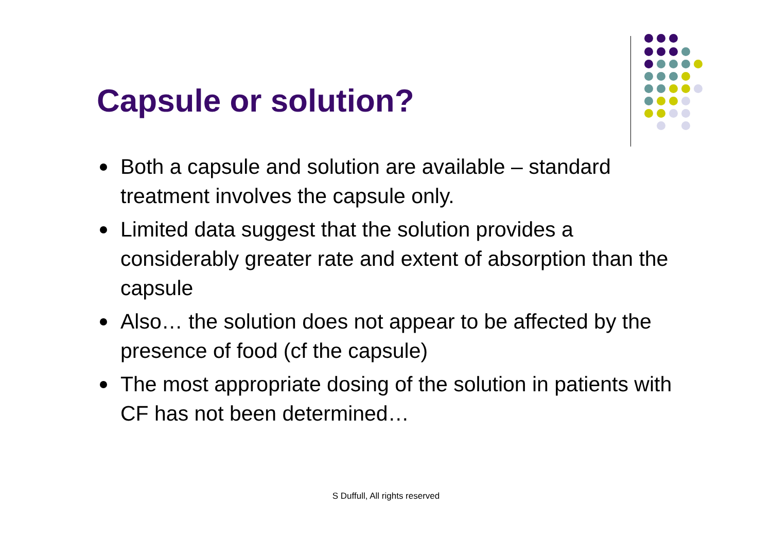Capsule or solution?
Both a capsule and solution are available – standard treatment involves the capsule only.
Limited data suggest that the solution provides a considerably greater rate and extent of absorption than the capsule
Also… the solution does not appear to be affected by the presence of food (cf the capsule)
The most appropriate dosing of the solution in patients with CF has not been determined…
S Duffull, All rights reserved